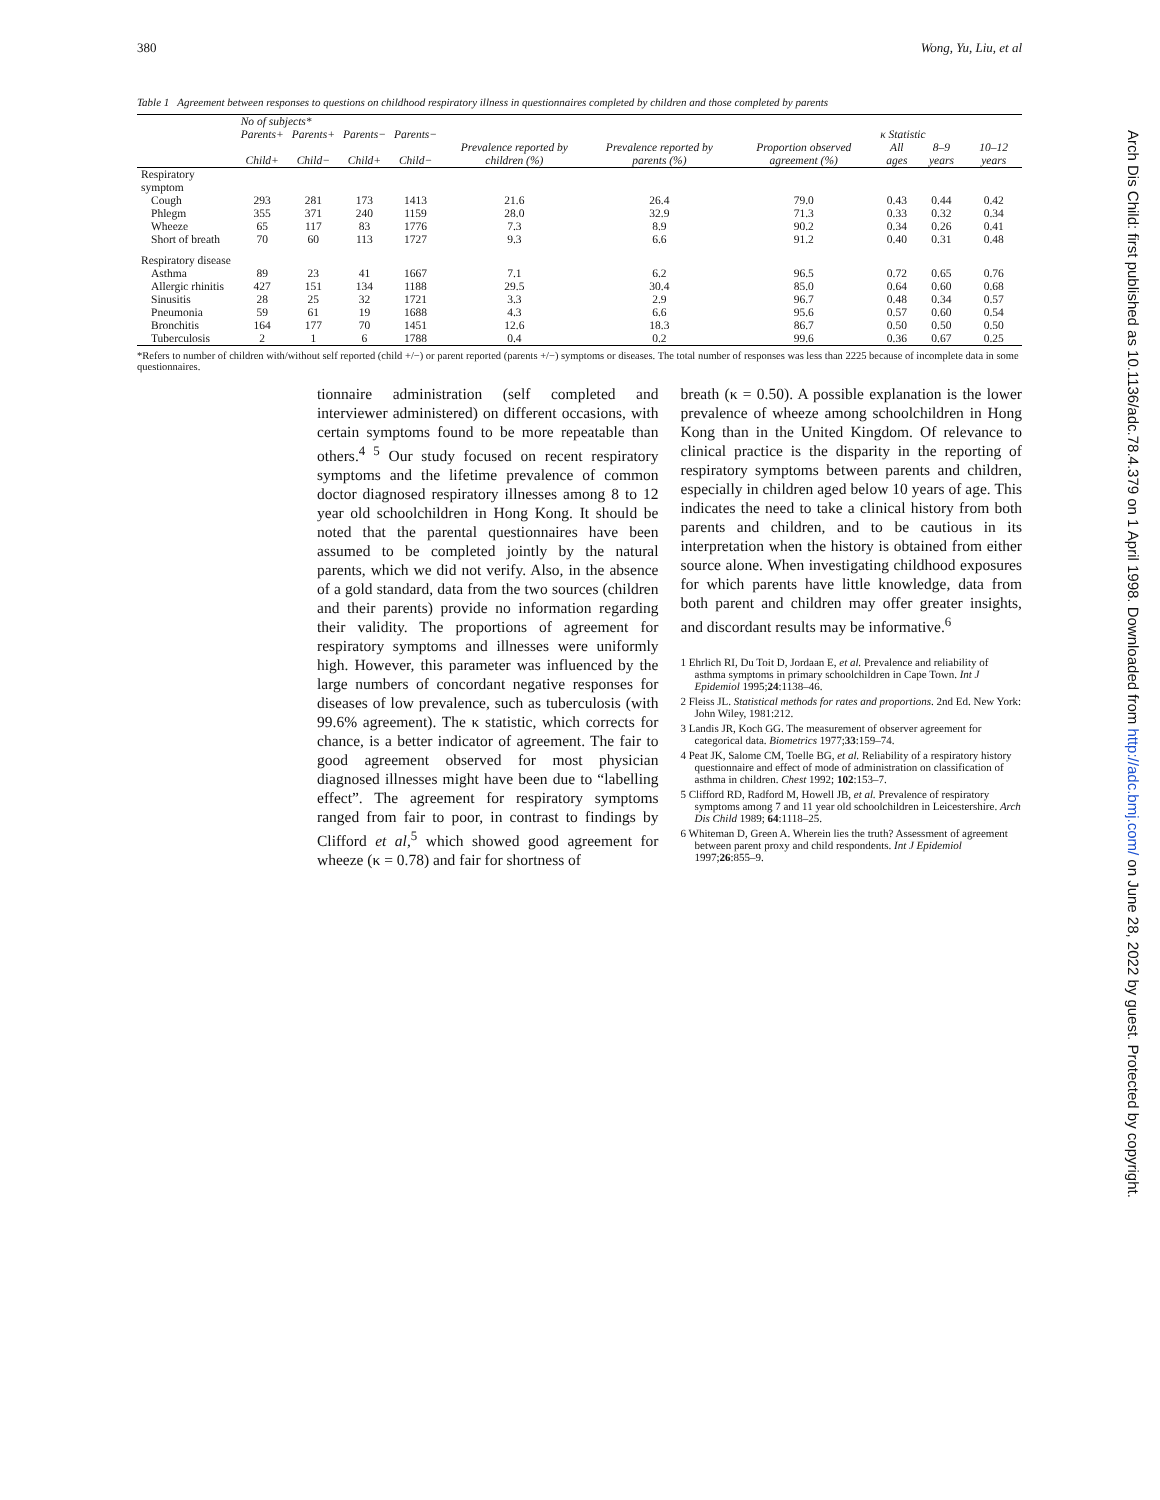380 Wong, Yu, Liu, et al
Table 1 Agreement between responses to questions on childhood respiratory illness in questionnaires completed by children and those completed by parents
| | No of subjects* | | | | | | | | | |
| --- | --- | --- | --- | --- | --- | --- | --- | --- | --- | --- |
| | Parents+ | Parents+ | Parents− | Parents− | Prevalence reported by children (%) | Prevalence reported by parents (%) | Proportion observed agreement (%) | κ Statistic | | |
| | Child+ | Child− | Child+ | Child− | | | | All ages | 8–9 years | 10–12 years |
| Respiratory symptom | | | | | | | | | | |
| Cough | 293 | 281 | 173 | 1413 | 21.6 | 26.4 | 79.0 | 0.43 | 0.44 | 0.42 |
| Phlegm | 355 | 371 | 240 | 1159 | 28.0 | 32.9 | 71.3 | 0.33 | 0.32 | 0.34 |
| Wheeze | 65 | 117 | 83 | 1776 | 7.3 | 8.9 | 90.2 | 0.34 | 0.26 | 0.41 |
| Short of breath | 70 | 60 | 113 | 1727 | 9.3 | 6.6 | 91.2 | 0.40 | 0.31 | 0.48 |
| Respiratory disease | | | | | | | | | | |
| Asthma | 89 | 23 | 41 | 1667 | 7.1 | 6.2 | 96.5 | 0.72 | 0.65 | 0.76 |
| Allergic rhinitis | 427 | 151 | 134 | 1188 | 29.5 | 30.4 | 85.0 | 0.64 | 0.60 | 0.68 |
| Sinusitis | 28 | 25 | 32 | 1721 | 3.3 | 2.9 | 96.7 | 0.48 | 0.34 | 0.57 |
| Pneumonia | 59 | 61 | 19 | 1688 | 4.3 | 6.6 | 95.6 | 0.57 | 0.60 | 0.54 |
| Bronchitis | 164 | 177 | 70 | 1451 | 12.6 | 18.3 | 86.7 | 0.50 | 0.50 | 0.50 |
| Tuberculosis | 2 | 1 | 6 | 1788 | 0.4 | 0.2 | 99.6 | 0.36 | 0.67 | 0.25 |
*Refers to number of children with/without self reported (child +/−) or parent reported (parents +/−) symptoms or diseases. The total number of responses was less than 2225 because of incomplete data in some questionnaires.
tionnaire administration (self completed and interviewer administered) on different occasions, with certain symptoms found to be more repeatable than others.<sup>4 5</sup> Our study focused on recent respiratory symptoms and the lifetime prevalence of common doctor diagnosed respiratory illnesses among 8 to 12 year old schoolchildren in Hong Kong. It should be noted that the parental questionnaires have been assumed to be completed jointly by the natural parents, which we did not verify. Also, in the absence of a gold standard, data from the two sources (children and their parents) provide no information regarding their validity. The proportions of agreement for respiratory symptoms and illnesses were uniformly high. However, this parameter was influenced by the large numbers of concordant negative responses for diseases of low prevalence, such as tuberculosis (with 99.6% agreement). The κ statistic, which corrects for chance, is a better indicator of agreement. The fair to good agreement observed for most physician diagnosed illnesses might have been due to “labelling effect”. The agreement for respiratory symptoms ranged from fair to poor, in contrast to findings by Clifford et al,<sup>5</sup> which showed good agreement for wheeze (κ = 0.78) and fair for shortness of
breath (κ = 0.50). A possible explanation is the lower prevalence of wheeze among schoolchildren in Hong Kong than in the United Kingdom. Of relevance to clinical practice is the disparity in the reporting of respiratory symptoms between parents and children, especially in children aged below 10 years of age. This indicates the need to take a clinical history from both parents and children, and to be cautious in its interpretation when the history is obtained from either source alone. When investigating childhood exposures for which parents have little knowledge, data from both parent and children may offer greater insights, and discordant results may be informative.<sup>6</sup>
1 Ehrlich RI, Du Toit D, Jordaan E, et al. Prevalence and reliability of asthma symptoms in primary schoolchildren in Cape Town. Int J Epidemiol 1995;24:1138–46.
2 Fleiss JL. Statistical methods for rates and proportions. 2nd Ed. New York: John Wiley, 1981:212.
3 Landis JR, Koch GG. The measurement of observer agreement for categorical data. Biometrics 1977;33:159–74.
4 Peat JK, Salome CM, Toelle BG, et al. Reliability of a respiratory history questionnaire and effect of mode of administration on classification of asthma in children. Chest 1992; 102:153–7.
5 Clifford RD, Radford M, Howell JB, et al. Prevalence of respiratory symptoms among 7 and 11 year old schoolchildren in Leicestershire. Arch Dis Child 1989; 64:1118–25.
6 Whiteman D, Green A. Wherein lies the truth? Assessment of agreement between parent proxy and child respondents. Int J Epidemiol 1997;26:855–9.
Arch Dis Child: first published as 10.1136/adc.78.4.379 on 1 April 1998. Downloaded from http://adc.bmj.com/ on June 28, 2022 by guest. Protected by copyright.